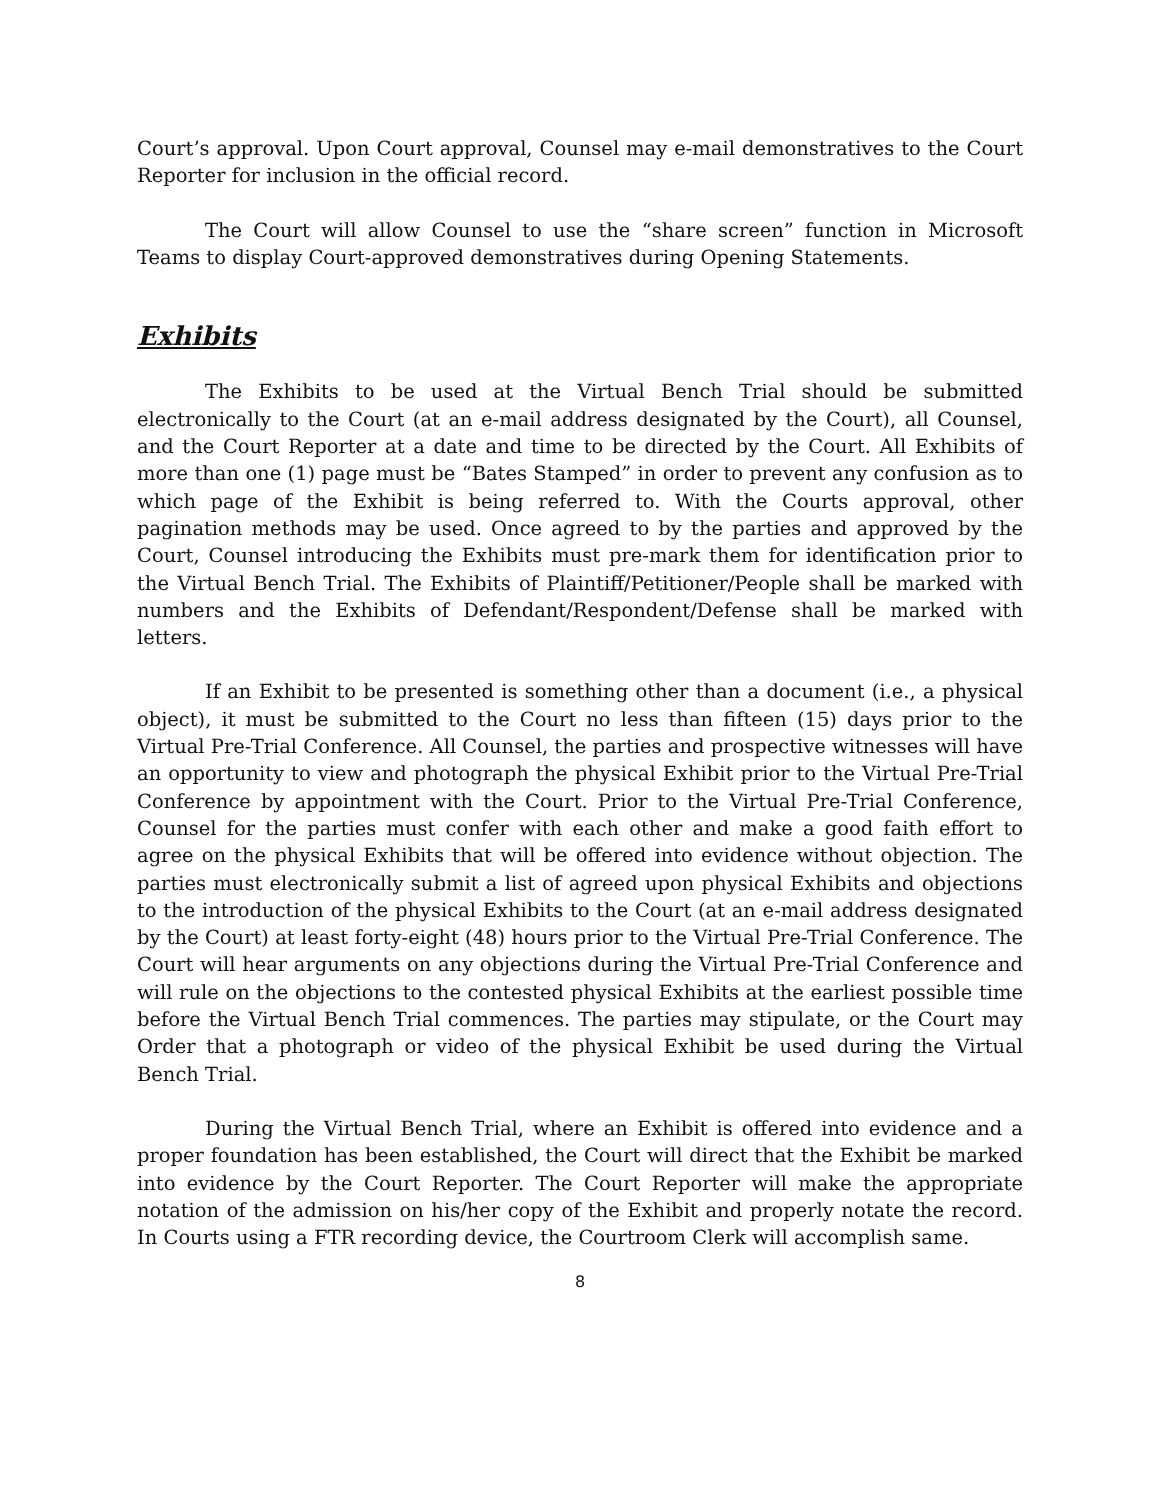Court’s approval. Upon Court approval, Counsel may e-mail demonstratives to the Court Reporter for inclusion in the official record.
The Court will allow Counsel to use the “share screen” function in Microsoft Teams to display Court-approved demonstratives during Opening Statements.
Exhibits
The Exhibits to be used at the Virtual Bench Trial should be submitted electronically to the Court (at an e-mail address designated by the Court), all Counsel, and the Court Reporter at a date and time to be directed by the Court. All Exhibits of more than one (1) page must be “Bates Stamped” in order to prevent any confusion as to which page of the Exhibit is being referred to. With the Courts approval, other pagination methods may be used. Once agreed to by the parties and approved by the Court, Counsel introducing the Exhibits must pre-mark them for identification prior to the Virtual Bench Trial. The Exhibits of Plaintiff/Petitioner/People shall be marked with numbers and the Exhibits of Defendant/Respondent/Defense shall be marked with letters.
If an Exhibit to be presented is something other than a document (i.e., a physical object), it must be submitted to the Court no less than fifteen (15) days prior to the Virtual Pre-Trial Conference. All Counsel, the parties and prospective witnesses will have an opportunity to view and photograph the physical Exhibit prior to the Virtual Pre-Trial Conference by appointment with the Court. Prior to the Virtual Pre-Trial Conference, Counsel for the parties must confer with each other and make a good faith effort to agree on the physical Exhibits that will be offered into evidence without objection. The parties must electronically submit a list of agreed upon physical Exhibits and objections to the introduction of the physical Exhibits to the Court (at an e-mail address designated by the Court) at least forty-eight (48) hours prior to the Virtual Pre-Trial Conference. The Court will hear arguments on any objections during the Virtual Pre-Trial Conference and will rule on the objections to the contested physical Exhibits at the earliest possible time before the Virtual Bench Trial commences. The parties may stipulate, or the Court may Order that a photograph or video of the physical Exhibit be used during the Virtual Bench Trial.
During the Virtual Bench Trial, where an Exhibit is offered into evidence and a proper foundation has been established, the Court will direct that the Exhibit be marked into evidence by the Court Reporter. The Court Reporter will make the appropriate notation of the admission on his/her copy of the Exhibit and properly notate the record. In Courts using a FTR recording device, the Courtroom Clerk will accomplish same.
8